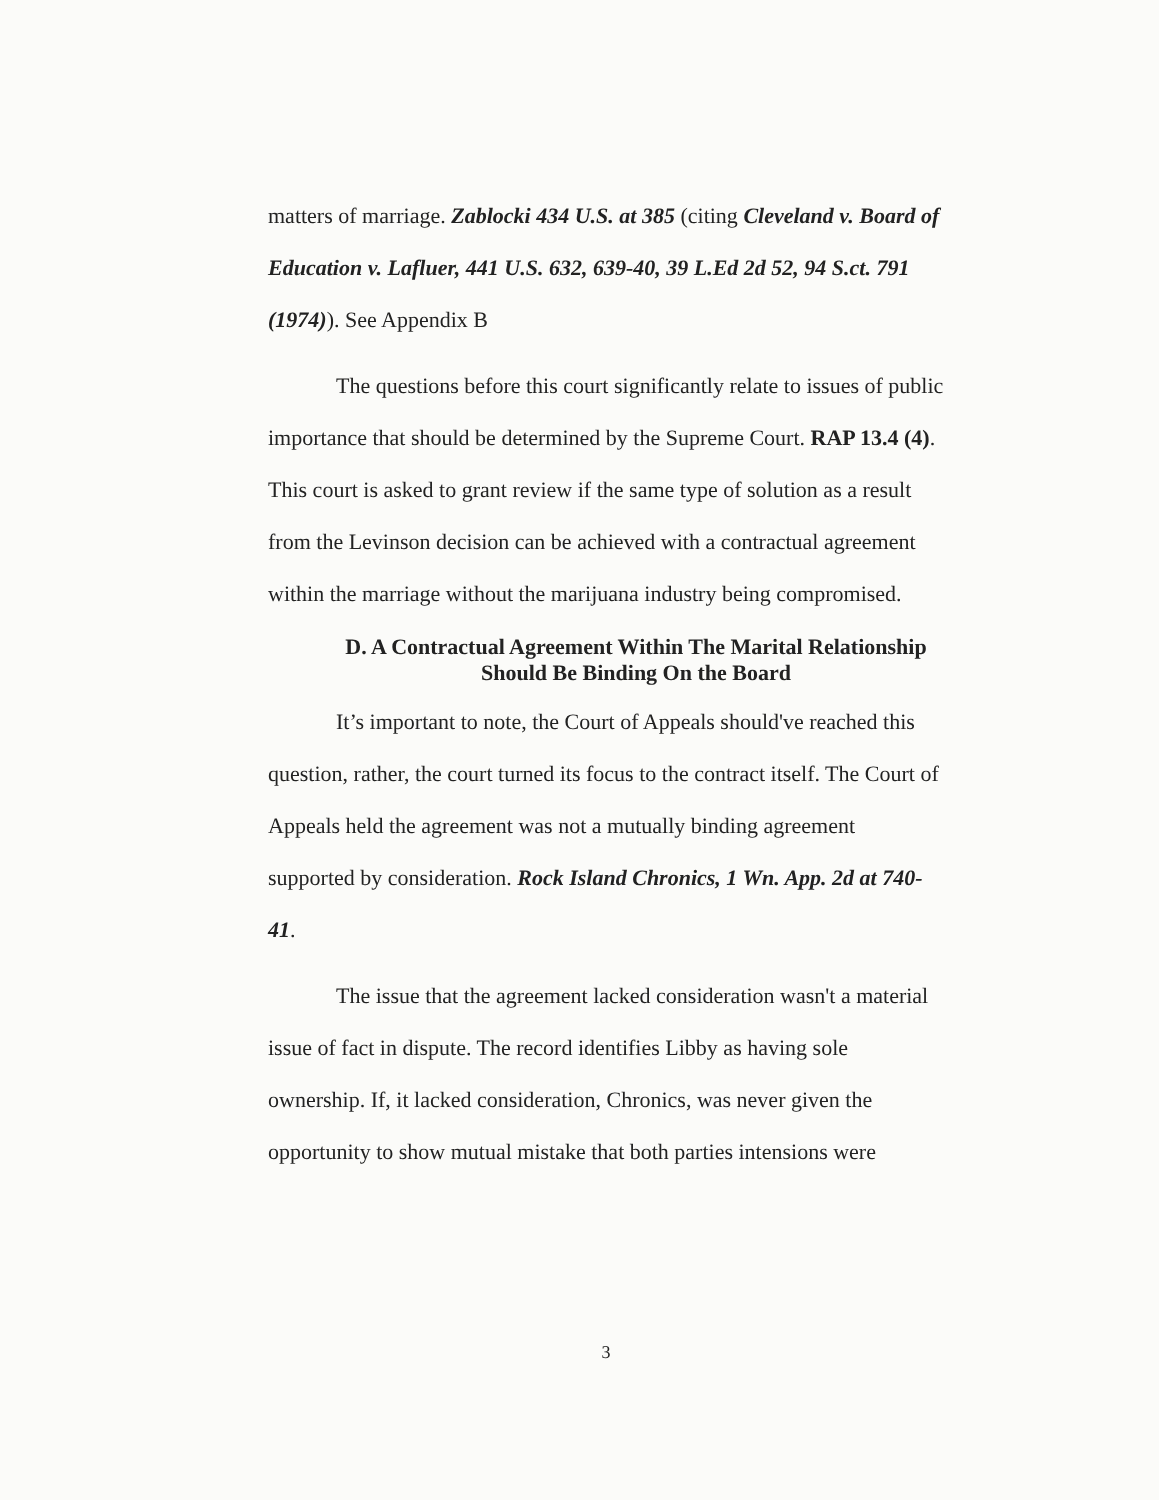matters of marriage. Zablocki 434 U.S. at 385 (citing Cleveland v. Board of Education v. Lafluer, 441 U.S. 632, 639-40, 39 L.Ed 2d 52, 94 S.ct. 791 (1974)). See Appendix B
The questions before this court significantly relate to issues of public importance that should be determined by the Supreme Court. RAP 13.4 (4). This court is asked to grant review if the same type of solution as a result from the Levinson decision can be achieved with a contractual agreement within the marriage without the marijuana industry being compromised.
D. A Contractual Agreement Within The Marital Relationship
Should Be Binding On the Board
It’s important to note, the Court of Appeals should've reached this question, rather, the court turned its focus to the contract itself. The Court of Appeals held the agreement was not a mutually binding agreement supported by consideration. Rock Island Chronics, 1 Wn. App. 2d at 740-41.
The issue that the agreement lacked consideration wasn't a material issue of fact in dispute. The record identifies Libby as having sole ownership. If, it lacked consideration, Chronics, was never given the opportunity to show mutual mistake that both parties intensions were
3